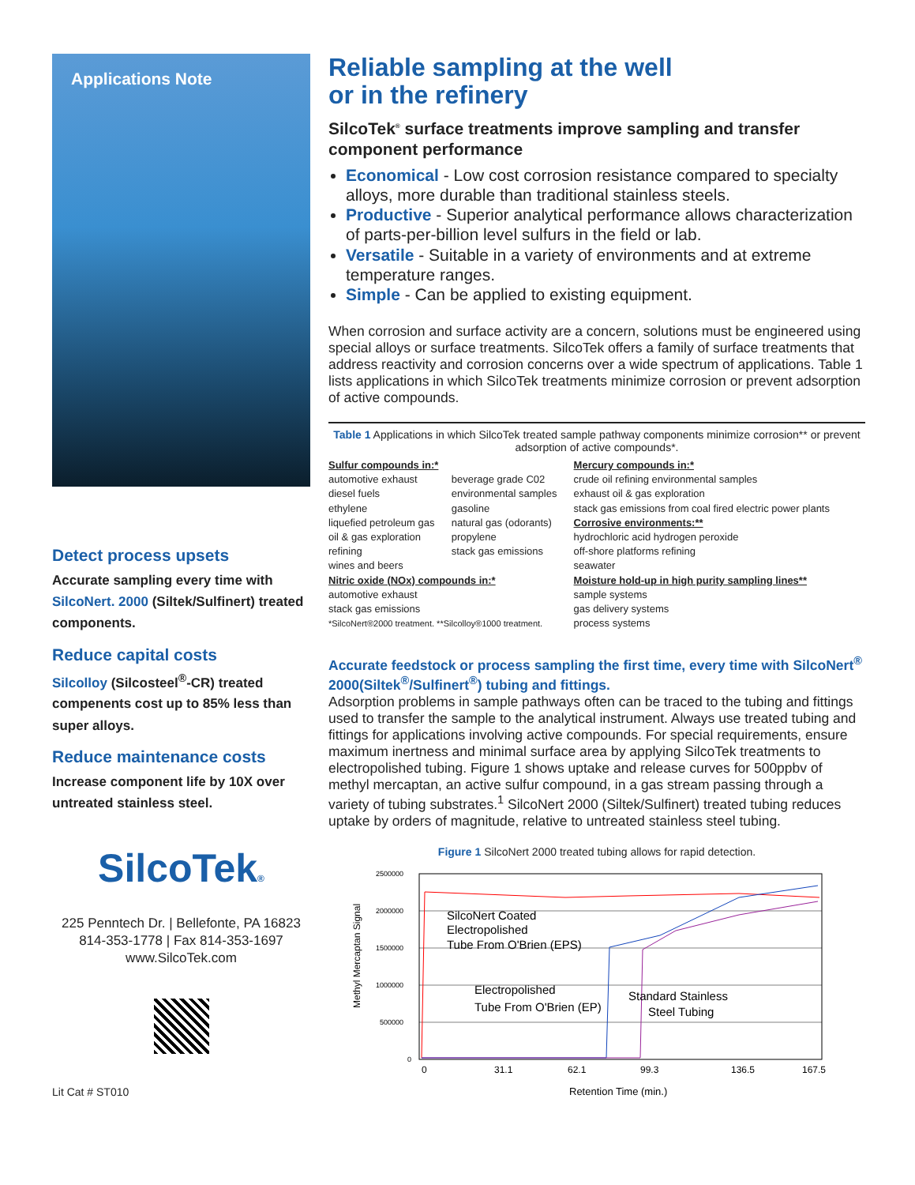Applications Note
Detect process upsets
Accurate sampling every time with SilcoNert. 2000 (Siltek/Sulfinert) treated components.
Reduce capital costs
Silcolloy (Silcosteel<sup>®</sup>-CR) treated compenents cost up to 85% less than super alloys.
Reduce maintenance costs
Increase component life by 10X over untreated stainless steel.
SilcoTek®
225 Penntech Dr. | Bellefonte, PA 16823
814-353-1778 | Fax 814-353-1697
www.SilcoTek.com
Lit Cat # ST010
Reliable sampling at the well
or in the refinery
SilcoTek<sup>®</sup> surface treatments improve sampling and transfer component performance
Economical - Low cost corrosion resistance compared to specialty alloys, more durable than traditional stainless steels.
Productive - Superior analytical performance allows characterization of parts-per-billion level sulfurs in the field or lab.
Versatile - Suitable in a variety of environments and at extreme temperature ranges.
Simple - Can be applied to existing equipment.
When corrosion and surface activity are a concern, solutions must be engineered using special alloys or surface treatments. SilcoTek offers a family of surface treatments that address reactivity and corrosion concerns over a wide spectrum of applications. Table 1 lists applications in which SilcoTek treatments minimize corrosion or prevent adsorption of active compounds.
Table 1 Applications in which SilcoTek treated sample pathway components minimize corrosion** or prevent adsorption of active compounds*.
| Sulfur compounds in:* | | Mercury compounds in:* |
| automotive exhaust diesel fuels ethylene liquefied petroleum gas oil & gas exploration refining wines and beers | beverage grade C02 environmental samples gasoline natural gas (odorants) propylene stack gas emissions | crude oil refining environmental samples exhaust oil & gas exploration stack gas emissions from coal fired electric power plants Corrosive environments:** hydrochloric acid hydrogen peroxide off-shore platforms refining seawater |
| Nitric oxide (NOx) compounds in:* automotive exhaust stack gas emissions *SilcoNert®2000 treatment. **Silcolloy®1000 treatment. | | Moisture hold-up in high purity sampling lines** sample systems gas delivery systems process systems |
Accurate feedstock or process sampling the first time, every time with SilcoNert<sup>®</sup> 2000(Siltek<sup>®</sup>/Sulfinert<sup>®</sup>) tubing and fittings.
Adsorption problems in sample pathways often can be traced to the tubing and fittings used to transfer the sample to the analytical instrument. Always use treated tubing and fittings for applications involving active compounds. For special requirements, ensure maximum inertness and minimal surface area by applying SilcoTek treatments to electropolished tubing. Figure 1 shows uptake and release curves for 500ppbv of methyl mercaptan, an active sulfur compound, in a gas stream passing through a variety of tubing substrates.<sup>1</sup> SilcoNert 2000 (Siltek/Sulfinert) treated tubing reduces uptake by orders of magnitude, relative to untreated stainless steel tubing.
Figure 1 SilcoNert 2000 treated tubing allows for rapid detection.
2500000
2000000
1500000
1000000
500000
0
SilcoNert Coated
Electropolished
Tube From O'Brien (EPS)
Electropolished
Tube From O'Brien (EP)
Standard Stainless
Steel Tubing
Methyl Mercaptan Signal
0
31.1
62.1
99.3
136.5
167.5
Retention Time (min.)